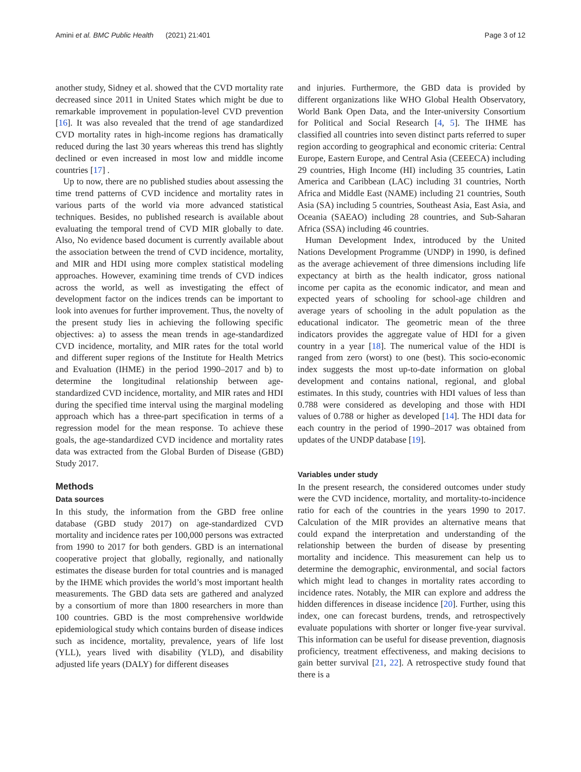Amini et al. BMC Public Health (2021) 21:401 Page 3 of 12
another study, Sidney et al. showed that the CVD mortality rate decreased since 2011 in United States which might be due to remarkable improvement in population-level CVD prevention [16]. It was also revealed that the trend of age standardized CVD mortality rates in high-income regions has dramatically reduced during the last 30 years whereas this trend has slightly declined or even increased in most low and middle income countries [17] .
Up to now, there are no published studies about assessing the time trend patterns of CVD incidence and mortality rates in various parts of the world via more advanced statistical techniques. Besides, no published research is available about evaluating the temporal trend of CVD MIR globally to date. Also, No evidence based document is currently available about the association between the trend of CVD incidence, mortality, and MIR and HDI using more complex statistical modeling approaches. However, examining time trends of CVD indices across the world, as well as investigating the effect of development factor on the indices trends can be important to look into avenues for further improvement. Thus, the novelty of the present study lies in achieving the following specific objectives: a) to assess the mean trends in age-standardized CVD incidence, mortality, and MIR rates for the total world and different super regions of the Institute for Health Metrics and Evaluation (IHME) in the period 1990–2017 and b) to determine the longitudinal relationship between age-standardized CVD incidence, mortality, and MIR rates and HDI during the specified time interval using the marginal modeling approach which has a three-part specification in terms of a regression model for the mean response. To achieve these goals, the age-standardized CVD incidence and mortality rates data was extracted from the Global Burden of Disease (GBD) Study 2017.
Methods
Data sources
In this study, the information from the GBD free online database (GBD study 2017) on age-standardized CVD mortality and incidence rates per 100,000 persons was extracted from 1990 to 2017 for both genders. GBD is an international cooperative project that globally, regionally, and nationally estimates the disease burden for total countries and is managed by the IHME which provides the world’s most important health measurements. The GBD data sets are gathered and analyzed by a consortium of more than 1800 researchers in more than 100 countries. GBD is the most comprehensive worldwide epidemiological study which contains burden of disease indices such as incidence, mortality, prevalence, years of life lost (YLL), years lived with disability (YLD), and disability adjusted life years (DALY) for different diseases
and injuries. Furthermore, the GBD data is provided by different organizations like WHO Global Health Observatory, World Bank Open Data, and the Inter-university Consortium for Political and Social Research [4, 5]. The IHME has classified all countries into seven distinct parts referred to super region according to geographical and economic criteria: Central Europe, Eastern Europe, and Central Asia (CEEECA) including 29 countries, High Income (HI) including 35 countries, Latin America and Caribbean (LAC) including 31 countries, North Africa and Middle East (NAME) including 21 countries, South Asia (SA) including 5 countries, Southeast Asia, East Asia, and Oceania (SAEAO) including 28 countries, and Sub-Saharan Africa (SSA) including 46 countries.
Human Development Index, introduced by the United Nations Development Programme (UNDP) in 1990, is defined as the average achievement of three dimensions including life expectancy at birth as the health indicator, gross national income per capita as the economic indicator, and mean and expected years of schooling for school-age children and average years of schooling in the adult population as the educational indicator. The geometric mean of the three indicators provides the aggregate value of HDI for a given country in a year [18]. The numerical value of the HDI is ranged from zero (worst) to one (best). This socio-economic index suggests the most up-to-date information on global development and contains national, regional, and global estimates. In this study, countries with HDI values of less than 0.788 were considered as developing and those with HDI values of 0.788 or higher as developed [14]. The HDI data for each country in the period of 1990–2017 was obtained from updates of the UNDP database [19].
Variables under study
In the present research, the considered outcomes under study were the CVD incidence, mortality, and mortality-to-incidence ratio for each of the countries in the years 1990 to 2017. Calculation of the MIR provides an alternative means that could expand the interpretation and understanding of the relationship between the burden of disease by presenting mortality and incidence. This measurement can help us to determine the demographic, environmental, and social factors which might lead to changes in mortality rates according to incidence rates. Notably, the MIR can explore and address the hidden differences in disease incidence [20]. Further, using this index, one can forecast burdens, trends, and retrospectively evaluate populations with shorter or longer five-year survival. This information can be useful for disease prevention, diagnosis proficiency, treatment effectiveness, and making decisions to gain better survival [21, 22]. A retrospective study found that there is a